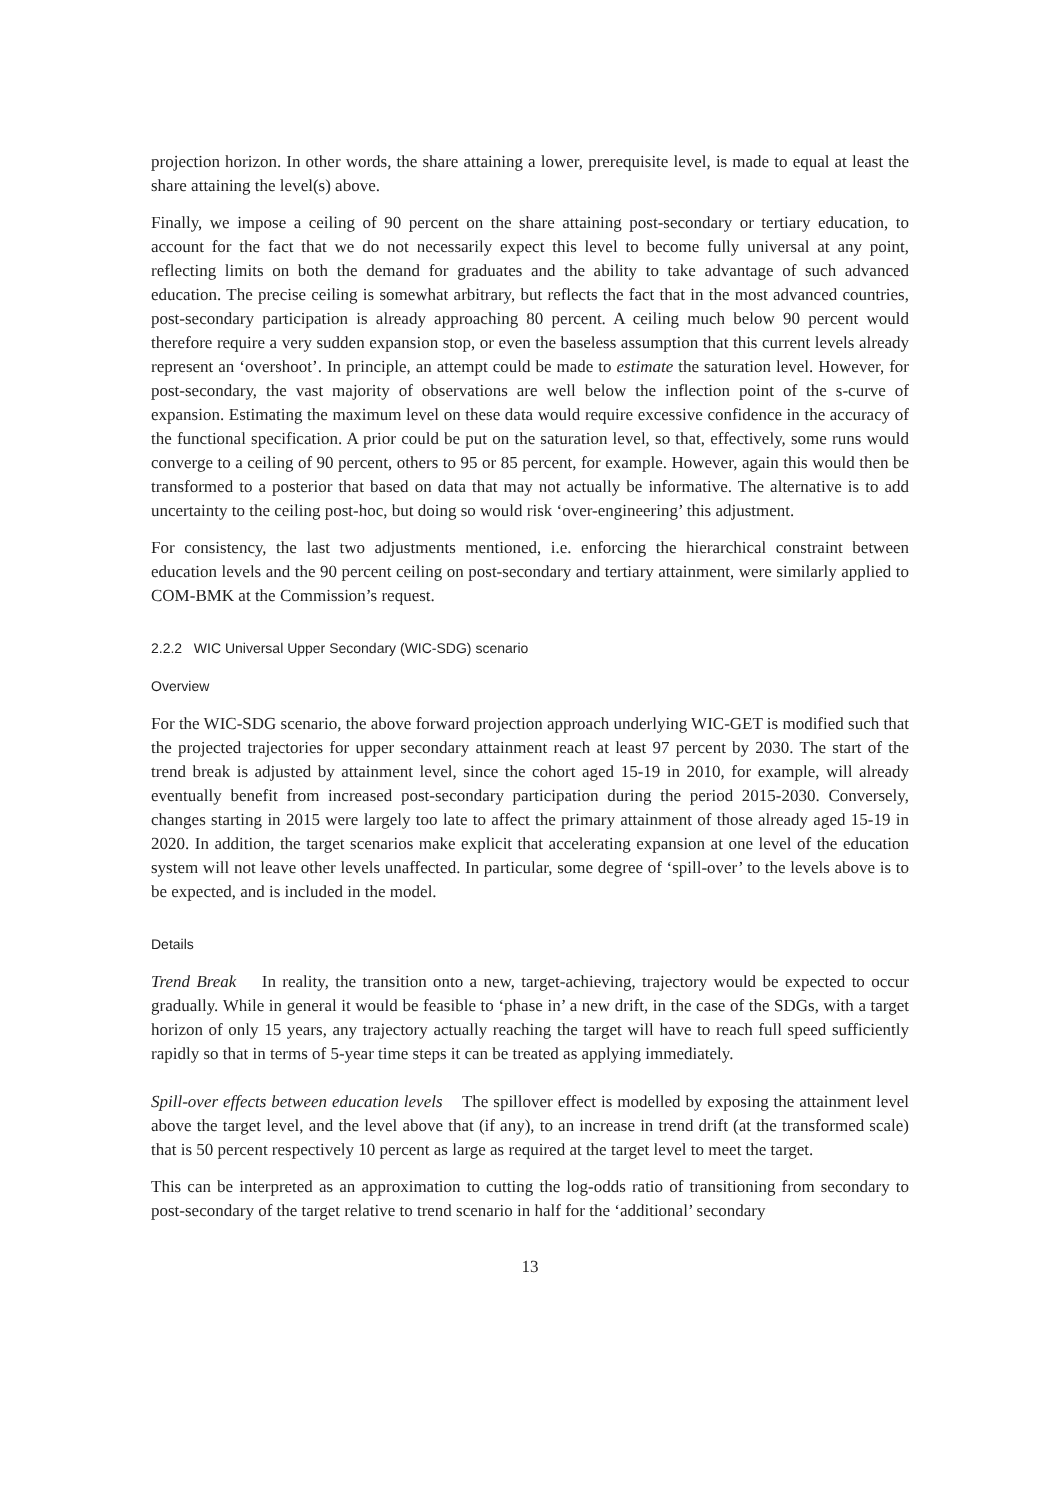projection horizon. In other words, the share attaining a lower, prerequisite level, is made to equal at least the share attaining the level(s) above.
Finally, we impose a ceiling of 90 percent on the share attaining post-secondary or tertiary education, to account for the fact that we do not necessarily expect this level to become fully universal at any point, reflecting limits on both the demand for graduates and the ability to take advantage of such advanced education. The precise ceiling is somewhat arbitrary, but reflects the fact that in the most advanced countries, post-secondary participation is already approaching 80 percent. A ceiling much below 90 percent would therefore require a very sudden expansion stop, or even the baseless assumption that this current levels already represent an ‘overshoot’. In principle, an attempt could be made to estimate the saturation level. However, for post-secondary, the vast majority of observations are well below the inflection point of the s-curve of expansion. Estimating the maximum level on these data would require excessive confidence in the accuracy of the functional specification. A prior could be put on the saturation level, so that, effectively, some runs would converge to a ceiling of 90 percent, others to 95 or 85 percent, for example. However, again this would then be transformed to a posterior that based on data that may not actually be informative. The alternative is to add uncertainty to the ceiling post-hoc, but doing so would risk ‘over-engineering’ this adjustment.
For consistency, the last two adjustments mentioned, i.e. enforcing the hierarchical constraint between education levels and the 90 percent ceiling on post-secondary and tertiary attainment, were similarly applied to COM-BMK at the Commission’s request.
2.2.2 WIC Universal Upper Secondary (WIC-SDG) scenario
Overview
For the WIC-SDG scenario, the above forward projection approach underlying WIC-GET is modified such that the projected trajectories for upper secondary attainment reach at least 97 percent by 2030. The start of the trend break is adjusted by attainment level, since the cohort aged 15-19 in 2010, for example, will already eventually benefit from increased post-secondary participation during the period 2015-2030. Conversely, changes starting in 2015 were largely too late to affect the primary attainment of those already aged 15-19 in 2020. In addition, the target scenarios make explicit that accelerating expansion at one level of the education system will not leave other levels unaffected. In particular, some degree of ‘spill-over’ to the levels above is to be expected, and is included in the model.
Details
Trend Break In reality, the transition onto a new, target-achieving, trajectory would be expected to occur gradually. While in general it would be feasible to ‘phase in’ a new drift, in the case of the SDGs, with a target horizon of only 15 years, any trajectory actually reaching the target will have to reach full speed sufficiently rapidly so that in terms of 5-year time steps it can be treated as applying immediately.
Spill-over effects between education levels The spillover effect is modelled by exposing the attainment level above the target level, and the level above that (if any), to an increase in trend drift (at the transformed scale) that is 50 percent respectively 10 percent as large as required at the target level to meet the target.
This can be interpreted as an approximation to cutting the log-odds ratio of transitioning from secondary to post-secondary of the target relative to trend scenario in half for the ‘additional’ secondary
13